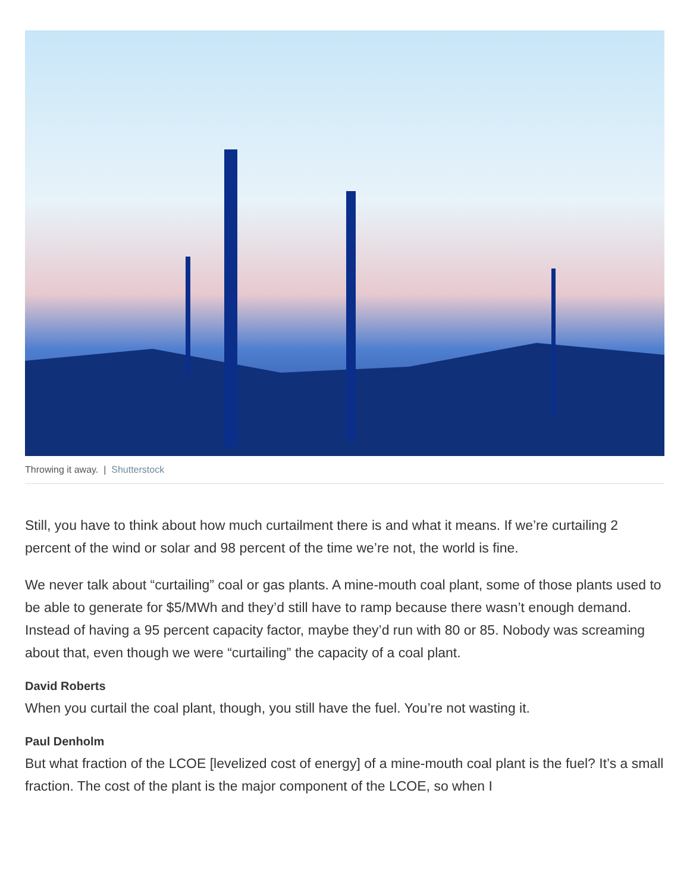Throwing it away. | Shutterstock
Still, you have to think about how much curtailment there is and what it means. If we’re curtailing 2 percent of the wind or solar and 98 percent of the time we’re not, the world is fine.
We never talk about “curtailing” coal or gas plants. A mine-mouth coal plant, some of those plants used to be able to generate for $5/MWh and they’d still have to ramp because there wasn’t enough demand. Instead of having a 95 percent capacity factor, maybe they’d run with 80 or 85. Nobody was screaming about that, even though we were “curtailing” the capacity of a coal plant.
David Roberts
When you curtail the coal plant, though, you still have the fuel. You’re not wasting it.
Paul Denholm
But what fraction of the LCOE [levelized cost of energy] of a mine-mouth coal plant is the fuel? It’s a small fraction. The cost of the plant is the major component of the LCOE, so when I